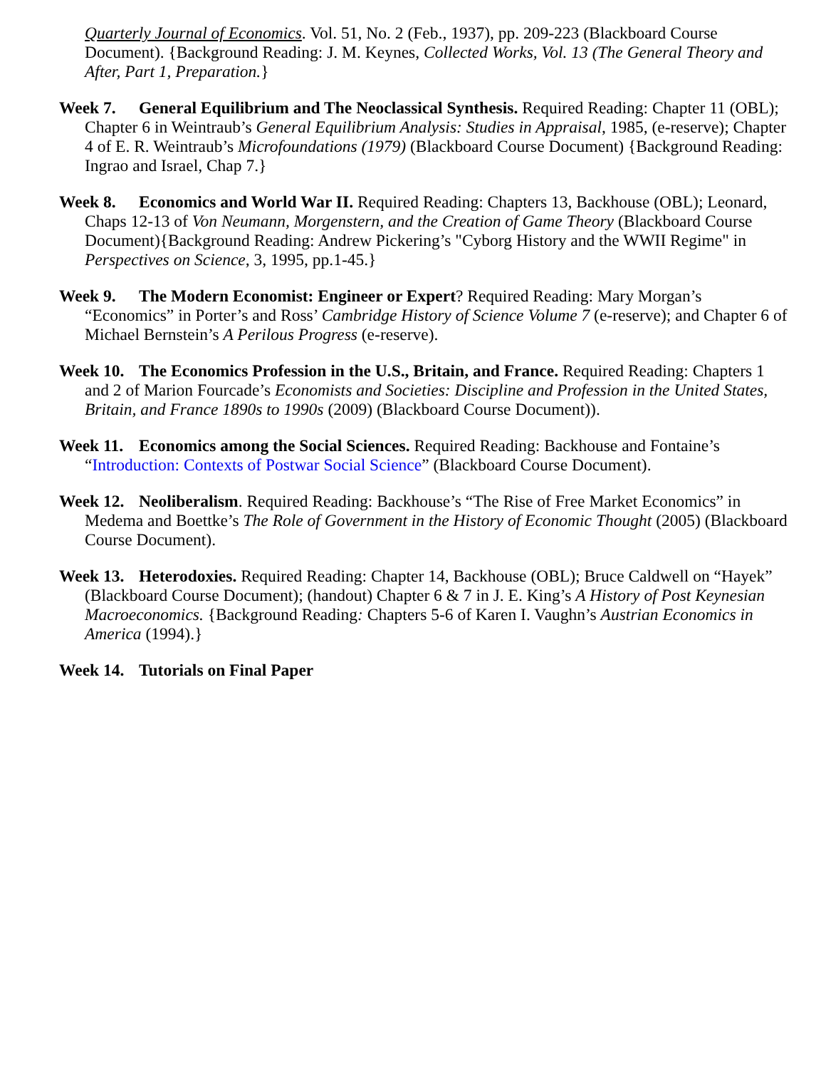Quarterly Journal of Economics. Vol. 51, No. 2 (Feb., 1937), pp. 209-223 (Blackboard Course Document). {Background Reading: J. M. Keynes, Collected Works, Vol. 13 (The General Theory and After, Part 1, Preparation.}
Week 7. General Equilibrium and The Neoclassical Synthesis. Required Reading: Chapter 11 (OBL); Chapter 6 in Weintraub’s General Equilibrium Analysis: Studies in Appraisal, 1985, (e-reserve); Chapter 4 of E. R. Weintraub’s Microfoundations (1979) (Blackboard Course Document) {Background Reading: Ingrao and Israel, Chap 7.}
Week 8. Economics and World War II. Required Reading: Chapters 13, Backhouse (OBL); Leonard, Chaps 12-13 of Von Neumann, Morgenstern, and the Creation of Game Theory (Blackboard Course Document){Background Reading: Andrew Pickering’s "Cyborg History and the WWII Regime" in Perspectives on Science, 3, 1995, pp.1-45.}
Week 9. The Modern Economist: Engineer or Expert? Required Reading: Mary Morgan’s “Economics” in Porter’s and Ross’ Cambridge History of Science Volume 7 (e-reserve); and Chapter 6 of Michael Bernstein’s A Perilous Progress (e-reserve).
Week 10. The Economics Profession in the U.S., Britain, and France. Required Reading: Chapters 1 and 2 of Marion Fourcade’s Economists and Societies: Discipline and Profession in the United States, Britain, and France 1890s to 1990s (2009) (Blackboard Course Document)).
Week 11. Economics among the Social Sciences. Required Reading: Backhouse and Fontaine’s “Introduction: Contexts of Postwar Social Science” (Blackboard Course Document).
Week 12. Neoliberalism. Required Reading: Backhouse’s “The Rise of Free Market Economics” in Medema and Boettke’s The Role of Government in the History of Economic Thought (2005) (Blackboard Course Document).
Week 13. Heterodoxies. Required Reading: Chapter 14, Backhouse (OBL); Bruce Caldwell on “Hayek” (Blackboard Course Document); (handout) Chapter 6 & 7 in J. E. King’s A History of Post Keynesian Macroeconomics. {Background Reading: Chapters 5-6 of Karen I. Vaughn’s Austrian Economics in America (1994).}
Week 14. Tutorials on Final Paper